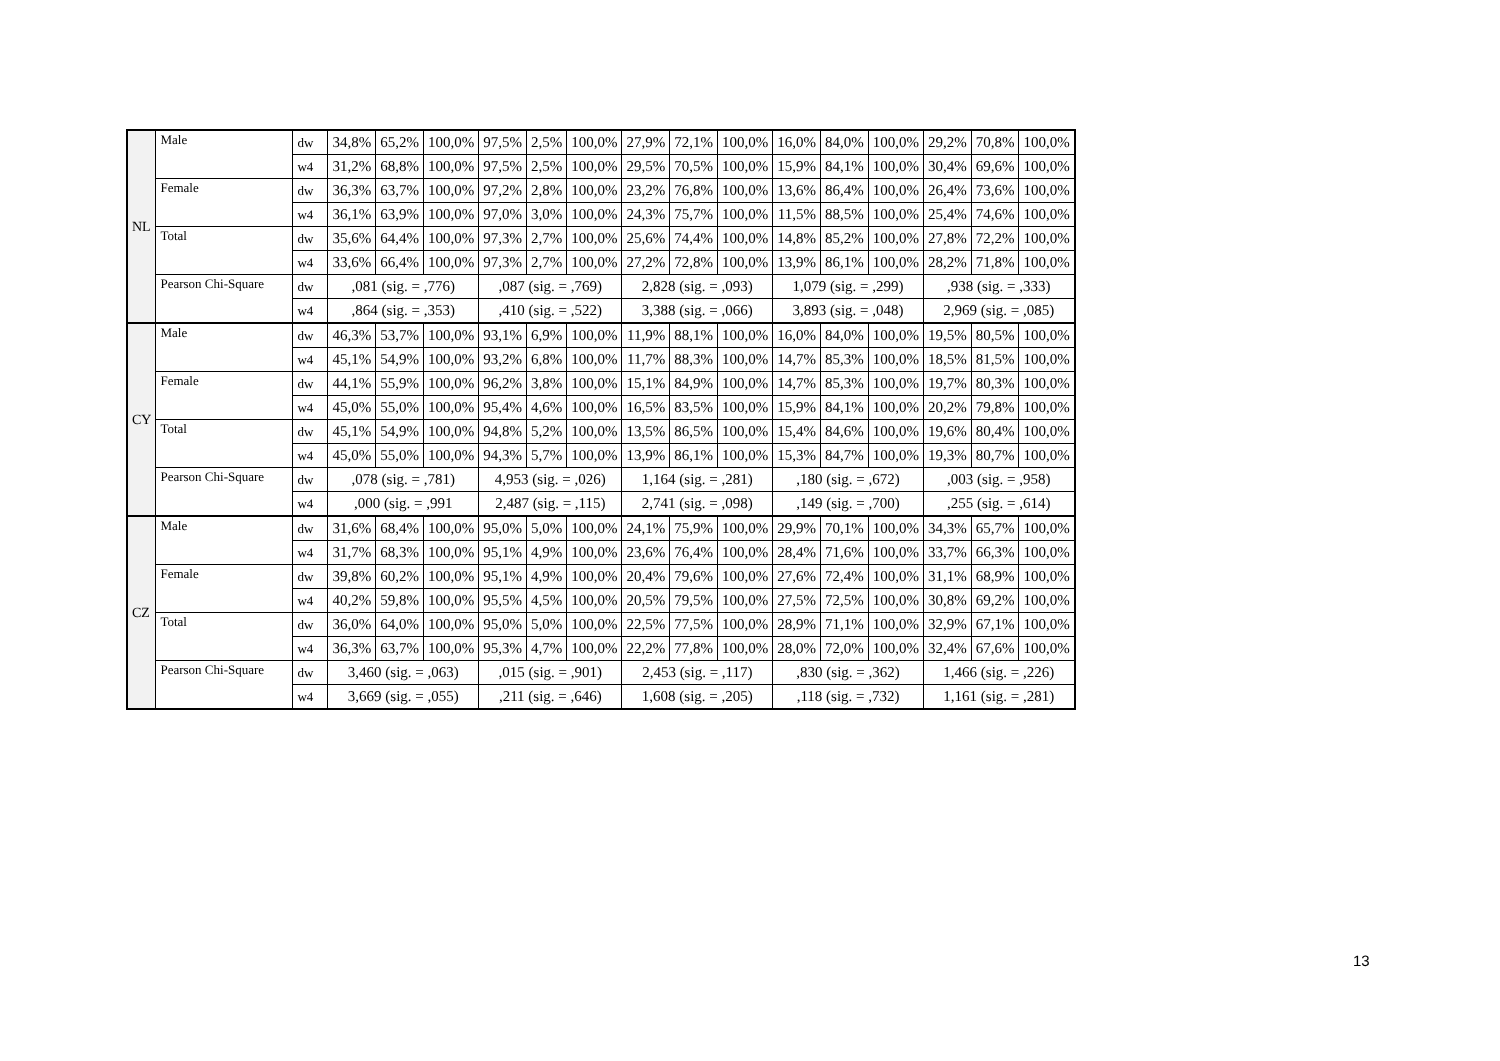| NL | Male | dw | 34,8% | 65,2% | 100,0% | 97,5% | 2,5% | 100,0% | 27,9% | 72,1% | 100,0% | 16,0% | 84,0% | 100,0% | 29,2% | 70,8% | 100,0% |
| | | w4 | 31,2% | 68,8% | 100,0% | 97,5% | 2,5% | 100,0% | 29,5% | 70,5% | 100,0% | 15,9% | 84,1% | 100,0% | 30,4% | 69,6% | 100,0% |
| | Female | dw | 36,3% | 63,7% | 100,0% | 97,2% | 2,8% | 100,0% | 23,2% | 76,8% | 100,0% | 13,6% | 86,4% | 100,0% | 26,4% | 73,6% | 100,0% |
| | | w4 | 36,1% | 63,9% | 100,0% | 97,0% | 3,0% | 100,0% | 24,3% | 75,7% | 100,0% | 11,5% | 88,5% | 100,0% | 25,4% | 74,6% | 100,0% |
| | Total | dw | 35,6% | 64,4% | 100,0% | 97,3% | 2,7% | 100,0% | 25,6% | 74,4% | 100,0% | 14,8% | 85,2% | 100,0% | 27,8% | 72,2% | 100,0% |
| | | w4 | 33,6% | 66,4% | 100,0% | 97,3% | 2,7% | 100,0% | 27,2% | 72,8% | 100,0% | 13,9% | 86,1% | 100,0% | 28,2% | 71,8% | 100,0% |
| | Pearson Chi-Square | dw | ,081 (sig. = ,776) | | | ,087 (sig. = ,769) | | | 2,828 (sig. = ,093) | | | 1,079 (sig. = ,299) | | | ,938 (sig. = ,333) | | |
| | | w4 | ,864 (sig. = ,353) | | | ,410 (sig. = ,522) | | | 3,388 (sig. = ,066) | | | 3,893 (sig. = ,048) | | | 2,969 (sig. = ,085) | | |
| CY | Male | dw | 46,3% | 53,7% | 100,0% | 93,1% | 6,9% | 100,0% | 11,9% | 88,1% | 100,0% | 16,0% | 84,0% | 100,0% | 19,5% | 80,5% | 100,0% |
| | | w4 | 45,1% | 54,9% | 100,0% | 93,2% | 6,8% | 100,0% | 11,7% | 88,3% | 100,0% | 14,7% | 85,3% | 100,0% | 18,5% | 81,5% | 100,0% |
| | Female | dw | 44,1% | 55,9% | 100,0% | 96,2% | 3,8% | 100,0% | 15,1% | 84,9% | 100,0% | 14,7% | 85,3% | 100,0% | 19,7% | 80,3% | 100,0% |
| | | w4 | 45,0% | 55,0% | 100,0% | 95,4% | 4,6% | 100,0% | 16,5% | 83,5% | 100,0% | 15,9% | 84,1% | 100,0% | 20,2% | 79,8% | 100,0% |
| | Total | dw | 45,1% | 54,9% | 100,0% | 94,8% | 5,2% | 100,0% | 13,5% | 86,5% | 100,0% | 15,4% | 84,6% | 100,0% | 19,6% | 80,4% | 100,0% |
| | | w4 | 45,0% | 55,0% | 100,0% | 94,3% | 5,7% | 100,0% | 13,9% | 86,1% | 100,0% | 15,3% | 84,7% | 100,0% | 19,3% | 80,7% | 100,0% |
| | Pearson Chi-Square | dw | ,078 (sig. = ,781) | | | 4,953 (sig. = ,026) | | | 1,164 (sig. = ,281) | | | ,180 (sig. = ,672) | | | ,003 (sig. = ,958) | | |
| | | w4 | ,000 (sig. = ,991 | | | 2,487 (sig. = ,115) | | | 2,741 (sig. = ,098) | | | ,149 (sig. = ,700) | | | ,255 (sig. = ,614) | | |
| CZ | Male | dw | 31,6% | 68,4% | 100,0% | 95,0% | 5,0% | 100,0% | 24,1% | 75,9% | 100,0% | 29,9% | 70,1% | 100,0% | 34,3% | 65,7% | 100,0% |
| | | w4 | 31,7% | 68,3% | 100,0% | 95,1% | 4,9% | 100,0% | 23,6% | 76,4% | 100,0% | 28,4% | 71,6% | 100,0% | 33,7% | 66,3% | 100,0% |
| | Female | dw | 39,8% | 60,2% | 100,0% | 95,1% | 4,9% | 100,0% | 20,4% | 79,6% | 100,0% | 27,6% | 72,4% | 100,0% | 31,1% | 68,9% | 100,0% |
| | | w4 | 40,2% | 59,8% | 100,0% | 95,5% | 4,5% | 100,0% | 20,5% | 79,5% | 100,0% | 27,5% | 72,5% | 100,0% | 30,8% | 69,2% | 100,0% |
| | Total | dw | 36,0% | 64,0% | 100,0% | 95,0% | 5,0% | 100,0% | 22,5% | 77,5% | 100,0% | 28,9% | 71,1% | 100,0% | 32,9% | 67,1% | 100,0% |
| | | w4 | 36,3% | 63,7% | 100,0% | 95,3% | 4,7% | 100,0% | 22,2% | 77,8% | 100,0% | 28,0% | 72,0% | 100,0% | 32,4% | 67,6% | 100,0% |
| | Pearson Chi-Square | dw | 3,460 (sig. = ,063) | | | ,015 (sig. = ,901) | | | 2,453 (sig. = ,117) | | | ,830 (sig. = ,362) | | | 1,466 (sig. = ,226) | | |
| | | w4 | 3,669 (sig. = ,055) | | | ,211 (sig. = ,646) | | | 1,608 (sig. = ,205) | | | ,118 (sig. = ,732) | | | 1,161 (sig. = ,281) | | |
13